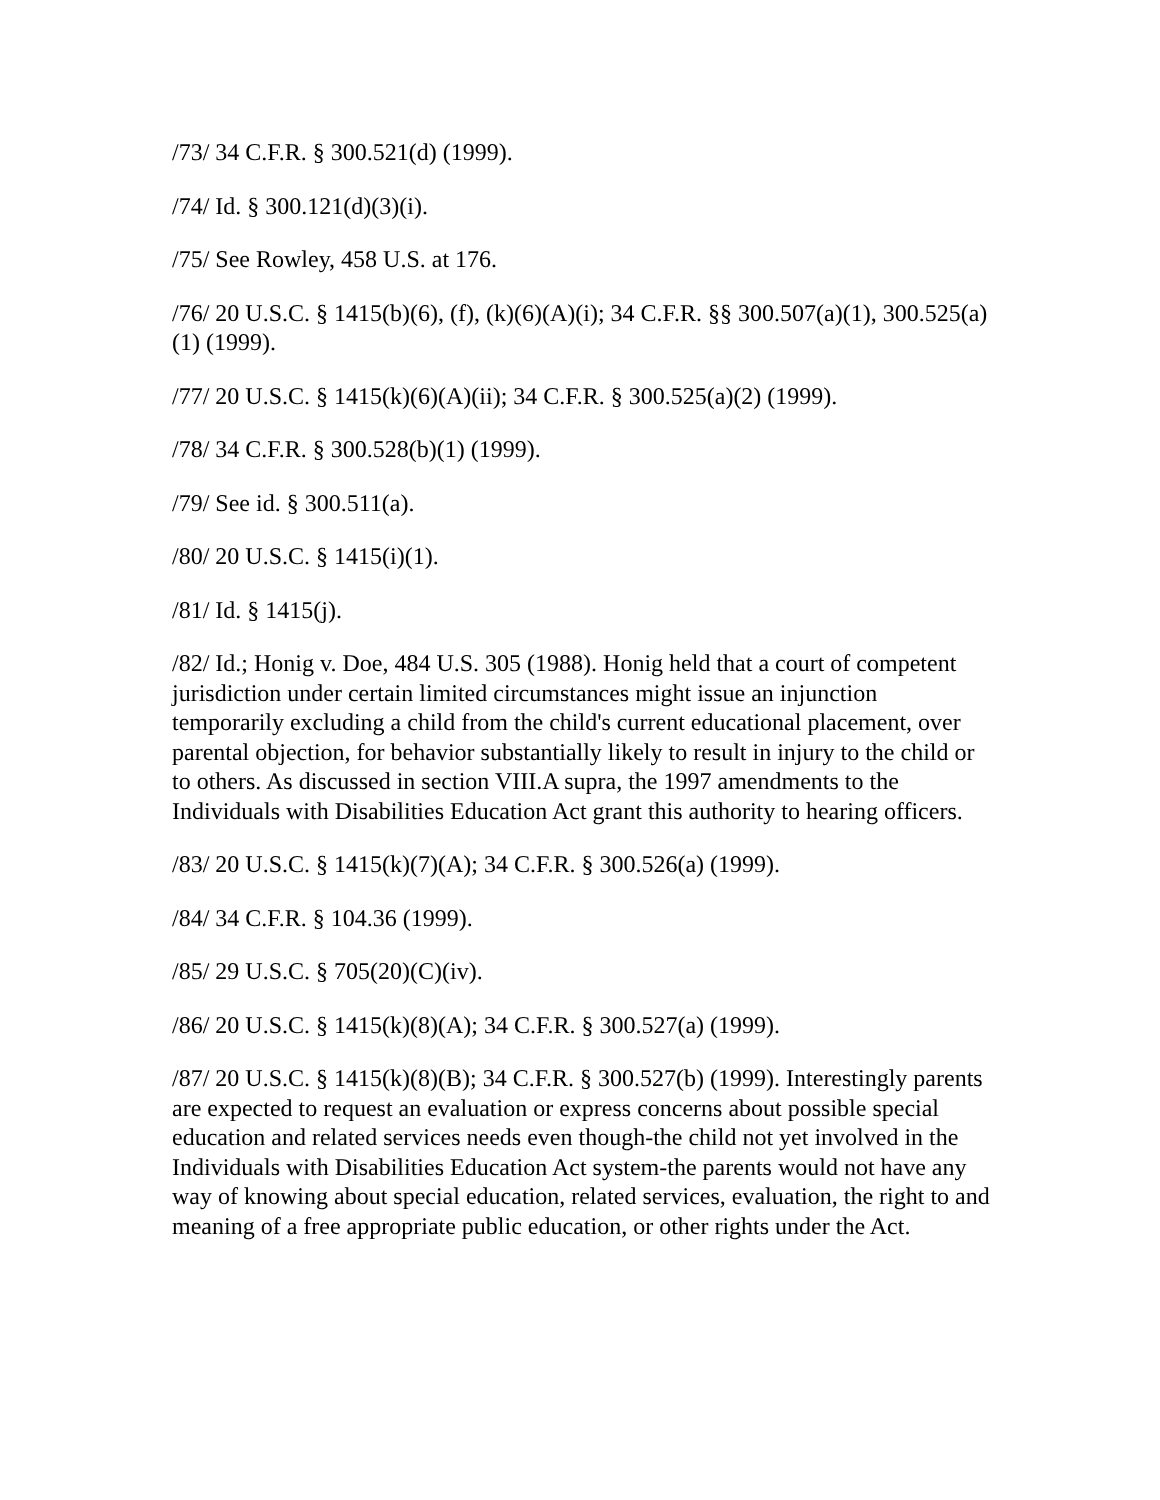/73/ 34 C.F.R. § 300.521(d) (1999).
/74/ Id. § 300.121(d)(3)(i).
/75/ See Rowley, 458 U.S. at 176.
/76/ 20 U.S.C. § 1415(b)(6), (f), (k)(6)(A)(i); 34 C.F.R. §§ 300.507(a)(1), 300.525(a)(1) (1999).
/77/ 20 U.S.C. § 1415(k)(6)(A)(ii); 34 C.F.R. § 300.525(a)(2) (1999).
/78/ 34 C.F.R. § 300.528(b)(1) (1999).
/79/ See id. § 300.511(a).
/80/ 20 U.S.C. § 1415(i)(1).
/81/ Id. § 1415(j).
/82/ Id.; Honig v. Doe, 484 U.S. 305 (1988). Honig held that a court of competent jurisdiction under certain limited circumstances might issue an injunction temporarily excluding a child from the child's current educational placement, over parental objection, for behavior substantially likely to result in injury to the child or to others. As discussed in section VIII.A supra, the 1997 amendments to the Individuals with Disabilities Education Act grant this authority to hearing officers.
/83/ 20 U.S.C. § 1415(k)(7)(A); 34 C.F.R. § 300.526(a) (1999).
/84/ 34 C.F.R. § 104.36 (1999).
/85/ 29 U.S.C. § 705(20)(C)(iv).
/86/ 20 U.S.C. § 1415(k)(8)(A); 34 C.F.R. § 300.527(a) (1999).
/87/ 20 U.S.C. § 1415(k)(8)(B); 34 C.F.R. § 300.527(b) (1999). Interestingly parents are expected to request an evaluation or express concerns about possible special education and related services needs even though-the child not yet involved in the Individuals with Disabilities Education Act system-the parents would not have any way of knowing about special education, related services, evaluation, the right to and meaning of a free appropriate public education, or other rights under the Act.